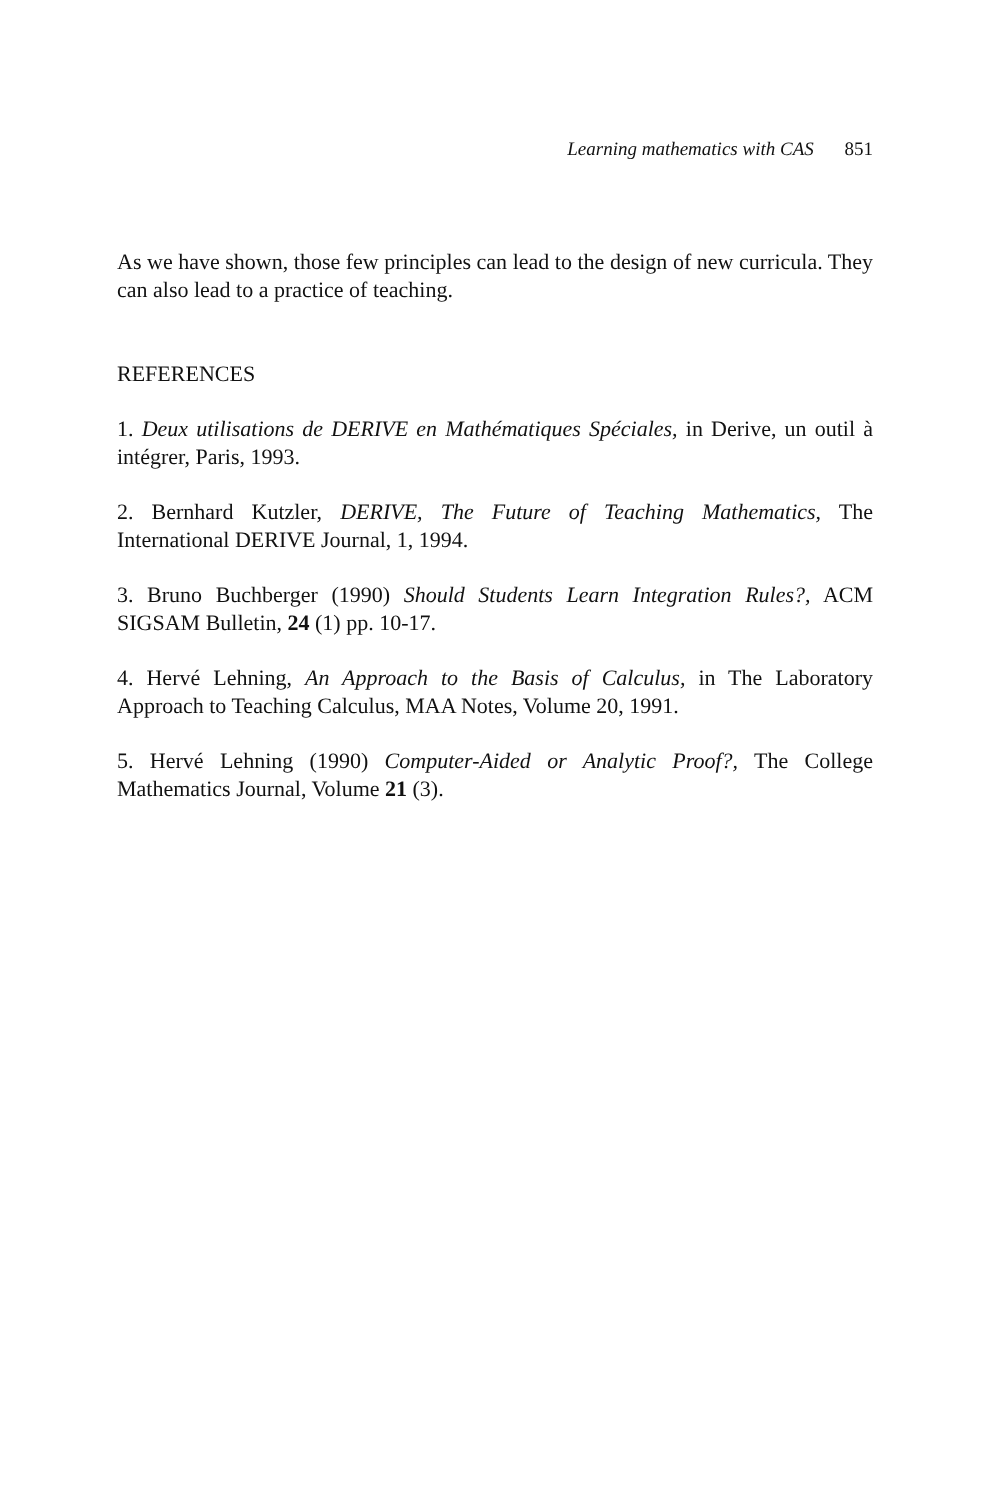Learning mathematics with CAS 851
As we have shown, those few principles can lead to the design of new curricula. They can also lead to a practice of teaching.
REFERENCES
1. Deux utilisations de DERIVE en Mathématiques Spéciales, in Derive, un outil à intégrer, Paris, 1993.
2. Bernhard Kutzler, DERIVE, The Future of Teaching Mathematics, The International DERIVE Journal, 1, 1994.
3. Bruno Buchberger (1990) Should Students Learn Integration Rules?, ACM SIGSAM Bulletin, 24 (1) pp. 10-17.
4. Hervé Lehning, An Approach to the Basis of Calculus, in The Laboratory Approach to Teaching Calculus, MAA Notes, Volume 20, 1991.
5. Hervé Lehning (1990) Computer-Aided or Analytic Proof?, The College Mathematics Journal, Volume 21 (3).